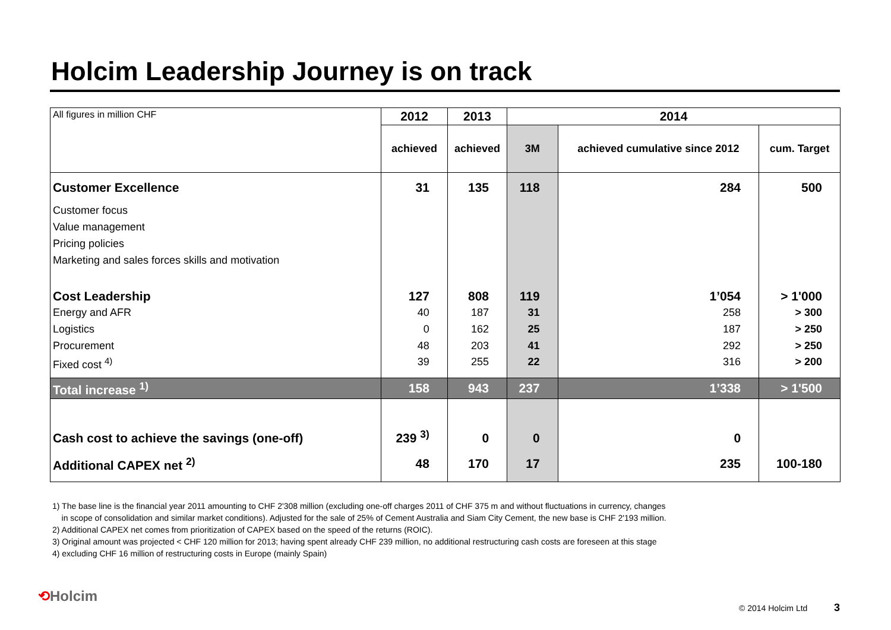Holcim Leadership Journey is on track
| All figures in million CHF | 2012 | 2013 | 2014 | | |
| | achieved | achieved | 3M | achieved cumulative since 2012 | cum. Target |
| Customer Excellence | 31 | 135 | 118 | 284 | 500 |
| Customer focus | | | | | |
| Value management | | | | | |
| Pricing policies | | | | | |
| Marketing and sales forces skills and motivation | | | | | |
| Cost Leadership | 127 | 808 | 119 | 1’054 | > 1'000 |
| Energy and AFR | 40 | 187 | 31 | 258 | > 300 |
| Logistics | 0 | 162 | 25 | 187 | > 250 |
| Procurement | 48 | 203 | 41 | 292 | > 250 |
| Fixed cost <sup>4)</sup> | 39 | 255 | 22 | 316 | > 200 |
| Total increase <sup>1)</sup> | 158 | 943 | 237 | 1’338 | > 1'500 |
| Cash cost to achieve the savings (one-off) | 239 <sup>3)</sup> | 0 | 0 | 0 | |
| Additional CAPEX net <sup>2)</sup> | 48 | 170 | 17 | 235 | 100-180 |
1) The base line is the financial year 2011 amounting to CHF 2'308 million (excluding one-off charges 2011 of CHF 375 m and without fluctuations in currency, changes
in scope of consolidation and similar market conditions). Adjusted for the sale of 25% of Cement Australia and Siam City Cement, the new base is CHF 2'193 million.
2) Additional CAPEX net comes from prioritization of CAPEX based on the speed of the returns (ROIC).
3) Original amount was projected < CHF 120 million for 2013; having spent already CHF 239 million, no additional restructuring cash costs are foreseen at this stage
4) excluding CHF 16 million of restructuring costs in Europe (mainly Spain)
⟲Holcim
© 2014 Holcim Ltd 3